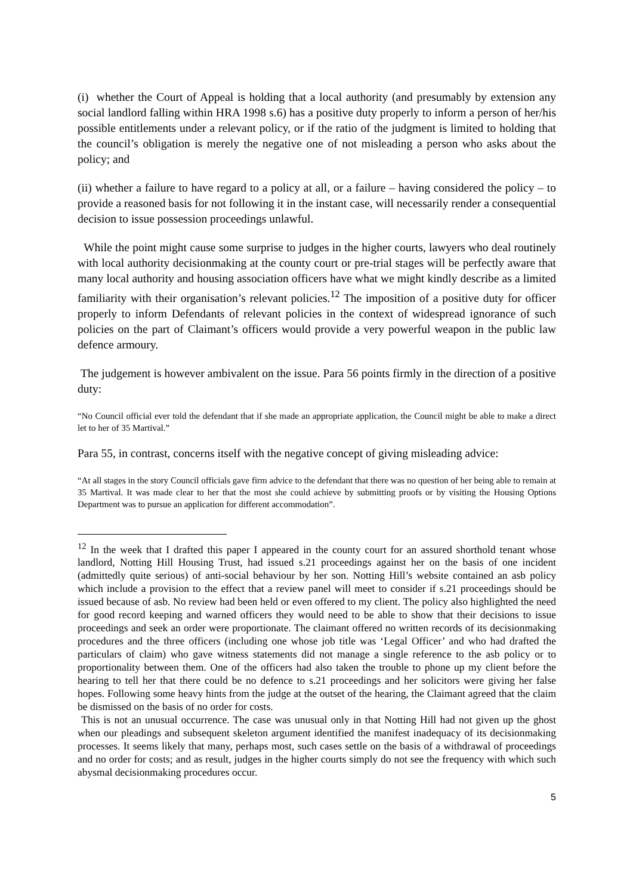(i) whether the Court of Appeal is holding that a local authority (and presumably by extension any social landlord falling within HRA 1998 s.6) has a positive duty properly to inform a person of her/his possible entitlements under a relevant policy, or if the ratio of the judgment is limited to holding that the council’s obligation is merely the negative one of not misleading a person who asks about the policy; and
(ii) whether a failure to have regard to a policy at all, or a failure – having considered the policy – to provide a reasoned basis for not following it in the instant case, will necessarily render a consequential decision to issue possession proceedings unlawful.
While the point might cause some surprise to judges in the higher courts, lawyers who deal routinely with local authority decisionmaking at the county court or pre-trial stages will be perfectly aware that many local authority and housing association officers have what we might kindly describe as a limited familiarity with their organisation’s relevant policies.<sup>12</sup> The imposition of a positive duty for officer properly to inform Defendants of relevant policies in the context of widespread ignorance of such policies on the part of Claimant’s officers would provide a very powerful weapon in the public law defence armoury.
The judgement is however ambivalent on the issue. Para 56 points firmly in the direction of a positive duty:
“No Council official ever told the defendant that if she made an appropriate application, the Council might be able to make a direct let to her of 35 Martival.”
Para 55, in contrast, concerns itself with the negative concept of giving misleading advice:
“At all stages in the story Council officials gave firm advice to the defendant that there was no question of her being able to remain at 35 Martival. It was made clear to her that the most she could achieve by submitting proofs or by visiting the Housing Options Department was to pursue an application for different accommodation”.
<sup>12</sup> In the week that I drafted this paper I appeared in the county court for an assured shorthold tenant whose landlord, Notting Hill Housing Trust, had issued s.21 proceedings against her on the basis of one incident (admittedly quite serious) of anti-social behaviour by her son. Notting Hill’s website contained an asb policy which include a provision to the effect that a review panel will meet to consider if s.21 proceedings should be issued because of asb. No review had been held or even offered to my client. The policy also highlighted the need for good record keeping and warned officers they would need to be able to show that their decisions to issue proceedings and seek an order were proportionate. The claimant offered no written records of its decisionmaking procedures and the three officers (including one whose job title was ‘Legal Officer’ and who had drafted the particulars of claim) who gave witness statements did not manage a single reference to the asb policy or to proportionality between them. One of the officers had also taken the trouble to phone up my client before the hearing to tell her that there could be no defence to s.21 proceedings and her solicitors were giving her false hopes. Following some heavy hints from the judge at the outset of the hearing, the Claimant agreed that the claim be dismissed on the basis of no order for costs.
This is not an unusual occurrence. The case was unusual only in that Notting Hill had not given up the ghost when our pleadings and subsequent skeleton argument identified the manifest inadequacy of its decisionmaking processes. It seems likely that many, perhaps most, such cases settle on the basis of a withdrawal of proceedings and no order for costs; and as result, judges in the higher courts simply do not see the frequency with which such abysmal decisionmaking procedures occur.
5